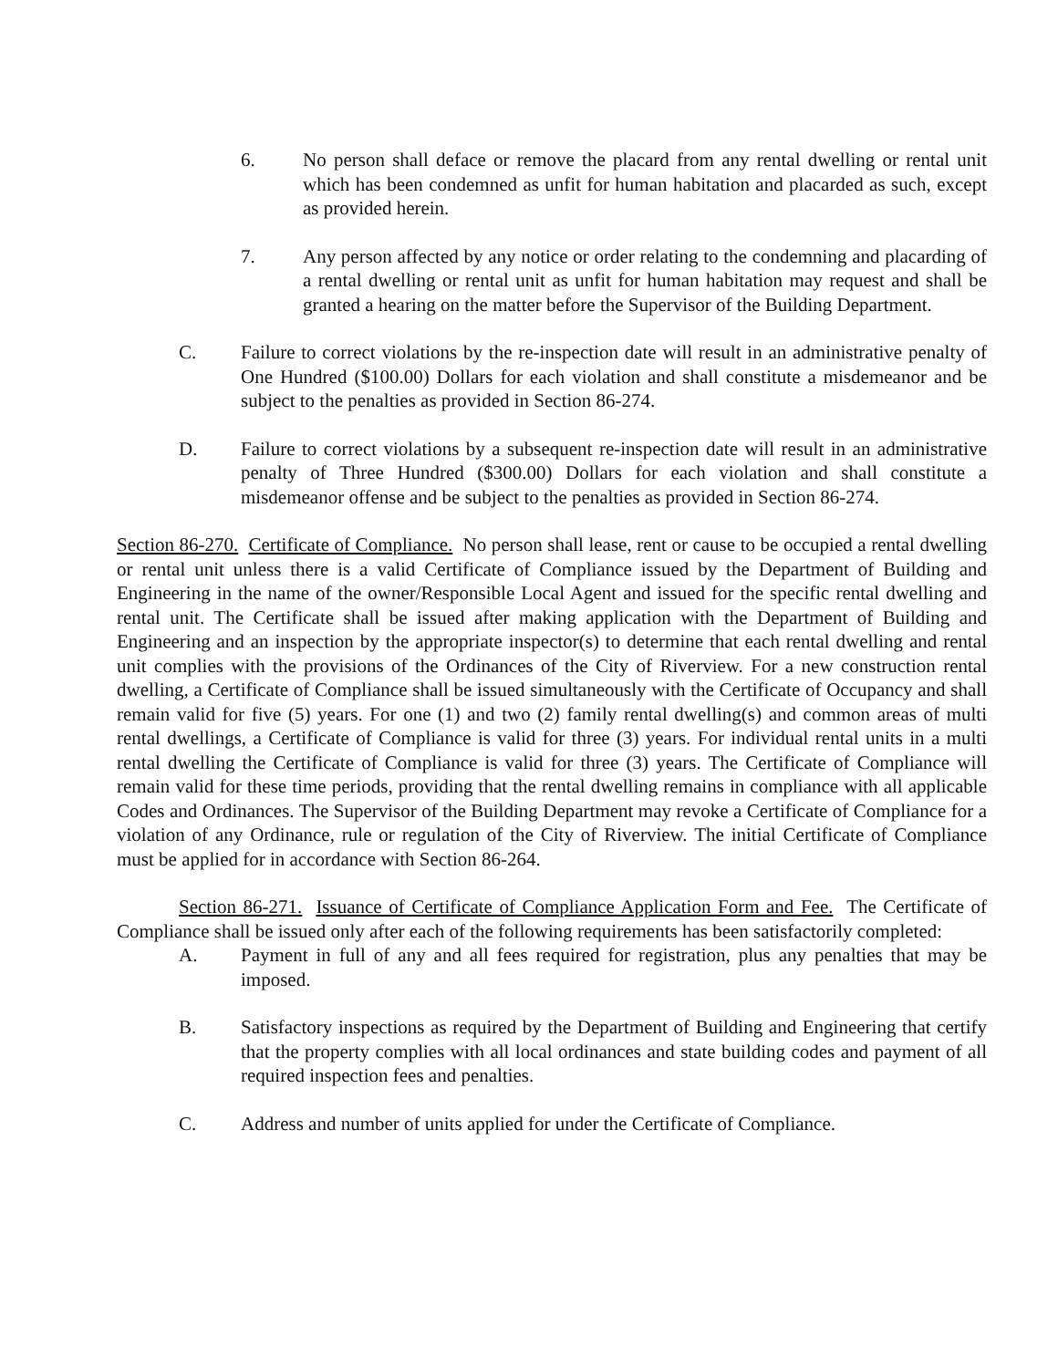6. No person shall deface or remove the placard from any rental dwelling or rental unit which has been condemned as unfit for human habitation and placarded as such, except as provided herein.
7. Any person affected by any notice or order relating to the condemning and placarding of a rental dwelling or rental unit as unfit for human habitation may request and shall be granted a hearing on the matter before the Supervisor of the Building Department.
C. Failure to correct violations by the re-inspection date will result in an administrative penalty of One Hundred ($100.00) Dollars for each violation and shall constitute a misdemeanor and be subject to the penalties as provided in Section 86-274.
D. Failure to correct violations by a subsequent re-inspection date will result in an administrative penalty of Three Hundred ($300.00) Dollars for each violation and shall constitute a misdemeanor offense and be subject to the penalties as provided in Section 86-274.
Section 86-270. Certificate of Compliance. No person shall lease, rent or cause to be occupied a rental dwelling or rental unit unless there is a valid Certificate of Compliance issued by the Department of Building and Engineering in the name of the owner/Responsible Local Agent and issued for the specific rental dwelling and rental unit. The Certificate shall be issued after making application with the Department of Building and Engineering and an inspection by the appropriate inspector(s) to determine that each rental dwelling and rental unit complies with the provisions of the Ordinances of the City of Riverview. For a new construction rental dwelling, a Certificate of Compliance shall be issued simultaneously with the Certificate of Occupancy and shall remain valid for five (5) years. For one (1) and two (2) family rental dwelling(s) and common areas of multi rental dwellings, a Certificate of Compliance is valid for three (3) years. For individual rental units in a multi rental dwelling the Certificate of Compliance is valid for three (3) years. The Certificate of Compliance will remain valid for these time periods, providing that the rental dwelling remains in compliance with all applicable Codes and Ordinances. The Supervisor of the Building Department may revoke a Certificate of Compliance for a violation of any Ordinance, rule or regulation of the City of Riverview. The initial Certificate of Compliance must be applied for in accordance with Section 86-264.
Section 86-271. Issuance of Certificate of Compliance Application Form and Fee. The Certificate of Compliance shall be issued only after each of the following requirements has been satisfactorily completed:
A. Payment in full of any and all fees required for registration, plus any penalties that may be imposed.
B. Satisfactory inspections as required by the Department of Building and Engineering that certify that the property complies with all local ordinances and state building codes and payment of all required inspection fees and penalties.
C. Address and number of units applied for under the Certificate of Compliance.